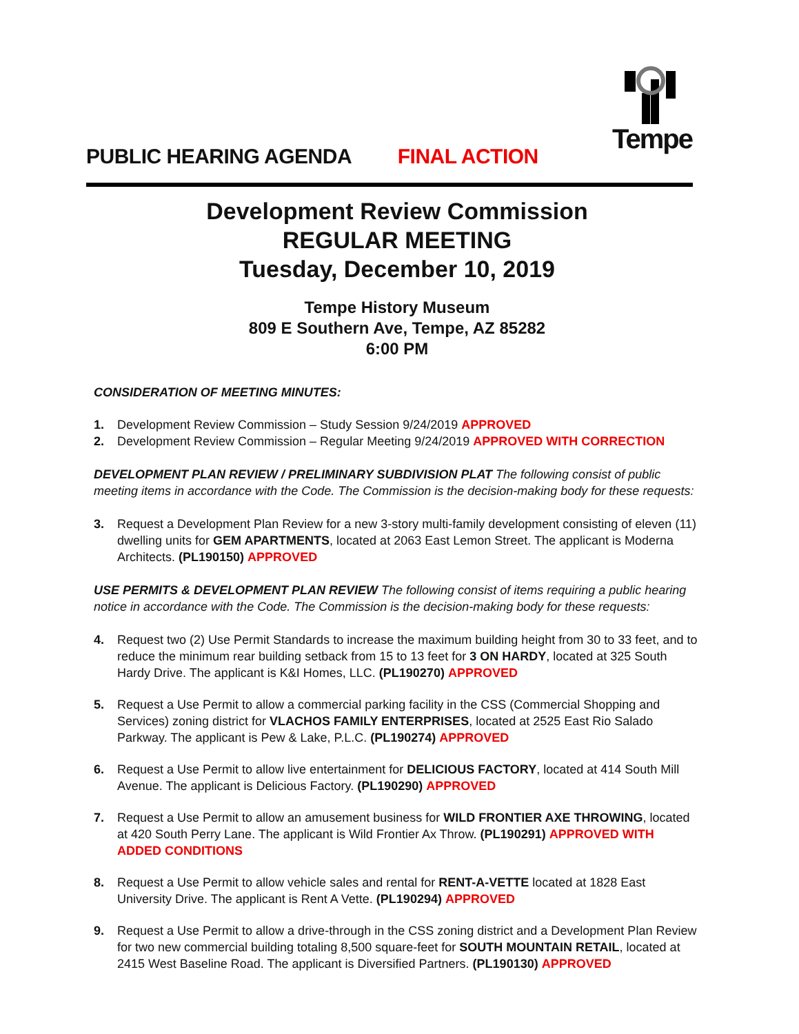Tempe
PUBLIC HEARING AGENDA FINAL ACTION
Development Review Commission
REGULAR MEETING
Tuesday, December 10, 2019
Tempe History Museum
809 E Southern Ave, Tempe, AZ 85282
6:00 PM
CONSIDERATION OF MEETING MINUTES:
1. Development Review Commission – Study Session 9/24/2019 APPROVED
2. Development Review Commission – Regular Meeting 9/24/2019 APPROVED WITH CORRECTION
DEVELOPMENT PLAN REVIEW / PRELIMINARY SUBDIVISION PLAT The following consist of public meeting items in accordance with the Code. The Commission is the decision-making body for these requests:
3. Request a Development Plan Review for a new 3-story multi-family development consisting of eleven (11) dwelling units for GEM APARTMENTS, located at 2063 East Lemon Street. The applicant is Moderna Architects. (PL190150) APPROVED
USE PERMITS & DEVELOPMENT PLAN REVIEW The following consist of items requiring a public hearing notice in accordance with the Code. The Commission is the decision-making body for these requests:
4. Request two (2) Use Permit Standards to increase the maximum building height from 30 to 33 feet, and to reduce the minimum rear building setback from 15 to 13 feet for 3 ON HARDY, located at 325 South Hardy Drive. The applicant is K&I Homes, LLC. (PL190270) APPROVED
5. Request a Use Permit to allow a commercial parking facility in the CSS (Commercial Shopping and Services) zoning district for VLACHOS FAMILY ENTERPRISES, located at 2525 East Rio Salado Parkway. The applicant is Pew & Lake, P.L.C. (PL190274) APPROVED
6. Request a Use Permit to allow live entertainment for DELICIOUS FACTORY, located at 414 South Mill Avenue. The applicant is Delicious Factory. (PL190290) APPROVED
7. Request a Use Permit to allow an amusement business for WILD FRONTIER AXE THROWING, located at 420 South Perry Lane. The applicant is Wild Frontier Ax Throw. (PL190291) APPROVED WITH ADDED CONDITIONS
8. Request a Use Permit to allow vehicle sales and rental for RENT-A-VETTE located at 1828 East University Drive. The applicant is Rent A Vette. (PL190294) APPROVED
9. Request a Use Permit to allow a drive-through in the CSS zoning district and a Development Plan Review for two new commercial building totaling 8,500 square-feet for SOUTH MOUNTAIN RETAIL, located at 2415 West Baseline Road. The applicant is Diversified Partners. (PL190130) APPROVED